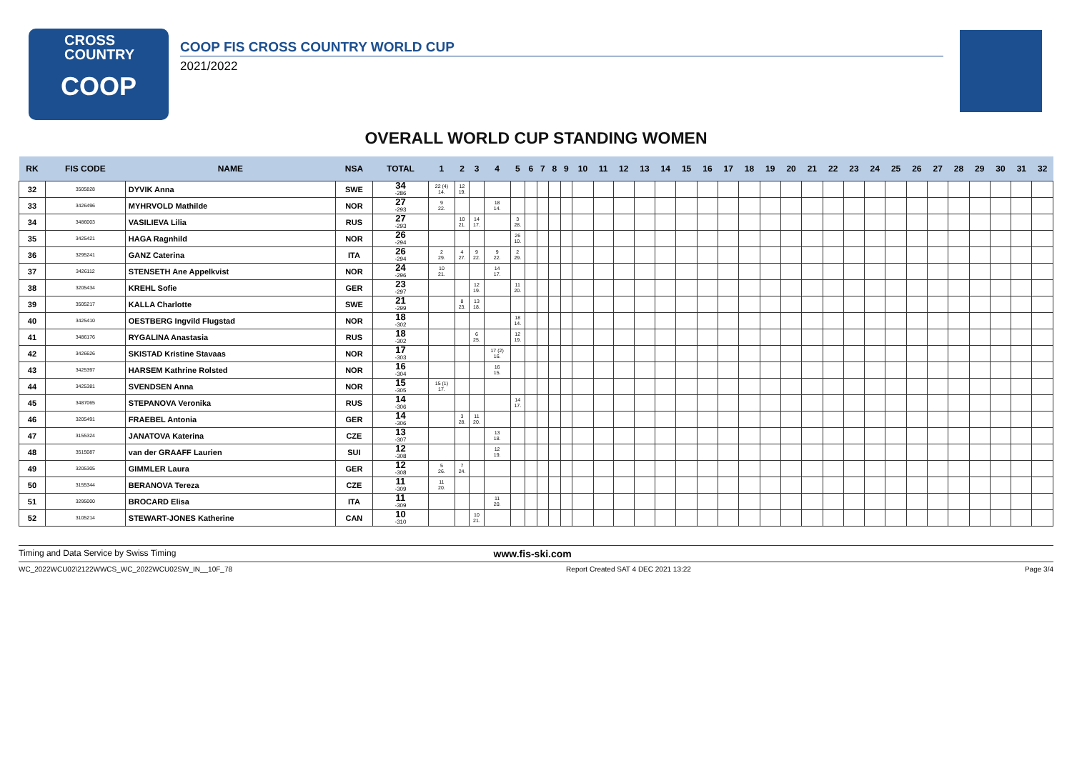CROSS
COUNTRY
COOP
COOP FIS CROSS COUNTRY WORLD CUP
2021/2022
OVERALL WORLD CUP STANDING WOMEN
| RK | FIS CODE | NAME | NSA | TOTAL | 1 | 2 | 3 | 4 | 5 | 6 | 7 | 8 | 9 | 10 | 11 | 12 | 13 | 14 | 15 | 16 | 17 | 18 | 19 | 20 | 21 | 22 | 23 | 24 | 25 | 26 | 27 | 28 | 29 | 30 | 31 | 32 |
| --- | --- | --- | --- | --- | --- | --- | --- | --- | --- | --- | --- | --- | --- | --- | --- | --- | --- | --- | --- | --- | --- | --- | --- | --- | --- | --- | --- | --- | --- | --- | --- | --- | --- | --- | --- | --- |
| 32 | 3505828 | DYVIK Anna | SWE | 34 -286 | 22 (4) 14. | 12 19. | | | | | | | | | | | | | | | | | | | | | | | | | | | | | | |
| 33 | 3426496 | MYHRVOLD Mathilde | NOR | 27 -293 | 9 22. | | | 18 14. | | | | | | | | | | | | | | | | | | | | | | | | | | | | |
| 34 | 3486003 | VASILIEVA Lilia | RUS | 27 -293 | | 10 21. | 14 17. | | 3 28. | | | | | | | | | | | | | | | | | | | | | | | | | | | |
| 35 | 3425421 | HAGA Ragnhild | NOR | 26 -294 | | | | | 26 10. | | | | | | | | | | | | | | | | | | | | | | | | | | | |
| 36 | 3295241 | GANZ Caterina | ITA | 26 -294 | 2 29. | 4 27. | 9 22. | 9 22. | 2 29. | | | | | | | | | | | | | | | | | | | | | | | | | | | |
| 37 | 3426112 | STENSETH Ane Appelkvist | NOR | 24 -296 | 10 21. | | | 14 17. | | | | | | | | | | | | | | | | | | | | | | | | | | | | |
| 38 | 3205434 | KREHL Sofie | GER | 23 -297 | | | 12 19. | | 11 20. | | | | | | | | | | | | | | | | | | | | | | | | | | | |
| 39 | 3505217 | KALLA Charlotte | SWE | 21 -299 | | 8 23. | 13 18. | | | | | | | | | | | | | | | | | | | | | | | | | | | | | |
| 40 | 3425410 | OESTBERG Ingvild Flugstad | NOR | 18 -302 | | | | | 18 14. | | | | | | | | | | | | | | | | | | | | | | | | | | | |
| 41 | 3486176 | RYGALINA Anastasia | RUS | 18 -302 | | | 6 25. | | 12 19. | | | | | | | | | | | | | | | | | | | | | | | | | | | |
| 42 | 3426626 | SKISTAD Kristine Stavaas | NOR | 17 -303 | | | | 17 (2) 16. | | | | | | | | | | | | | | | | | | | | | | | | | | | | |
| 43 | 3425397 | HARSEM Kathrine Rolsted | NOR | 16 -304 | | | | 16 15. | | | | | | | | | | | | | | | | | | | | | | | | | | | | |
| 44 | 3425381 | SVENDSEN Anna | NOR | 15 -305 | 15 (1) 17. | | | | | | | | | | | | | | | | | | | | | | | | | | | | | | | |
| 45 | 3487065 | STEPANOVA Veronika | RUS | 14 -306 | | | | | 14 17. | | | | | | | | | | | | | | | | | | | | | | | | | | | |
| 46 | 3205491 | FRAEBEL Antonia | GER | 14 -306 | | 3 28. | 11 20. | | | | | | | | | | | | | | | | | | | | | | | | | | | | | |
| 47 | 3155324 | JANATOVA Katerina | CZE | 13 -307 | | | | 13 18. | | | | | | | | | | | | | | | | | | | | | | | | | | | | |
| 48 | 3515087 | van der GRAAFF Laurien | SUI | 12 -308 | | | | 12 19. | | | | | | | | | | | | | | | | | | | | | | | | | | | | |
| 49 | 3205305 | GIMMLER Laura | GER | 12 -308 | 5 26. | 7 24. | | | | | | | | | | | | | | | | | | | | | | | | | | | | | | |
| 50 | 3155344 | BERANOVA Tereza | CZE | 11 -309 | 11 20. | | | | | | | | | | | | | | | | | | | | | | | | | | | | | | | |
| 51 | 3295000 | BROCARD Elisa | ITA | 11 -309 | | | | 11 20. | | | | | | | | | | | | | | | | | | | | | | | | | | | | |
| 52 | 3105214 | STEWART-JONES Katherine | CAN | 10 -310 | | | 10 21. | | | | | | | | | | | | | | | | | | | | | | | | | | | | | |
Timing and Data Service by Swiss Timing www.fis-ski.com
WC_2022WCU02\2122WWCS_WC_2022WCU02SW_IN__10F_78 Report Created SAT 4 DEC 2021 13:22 Page 3/4